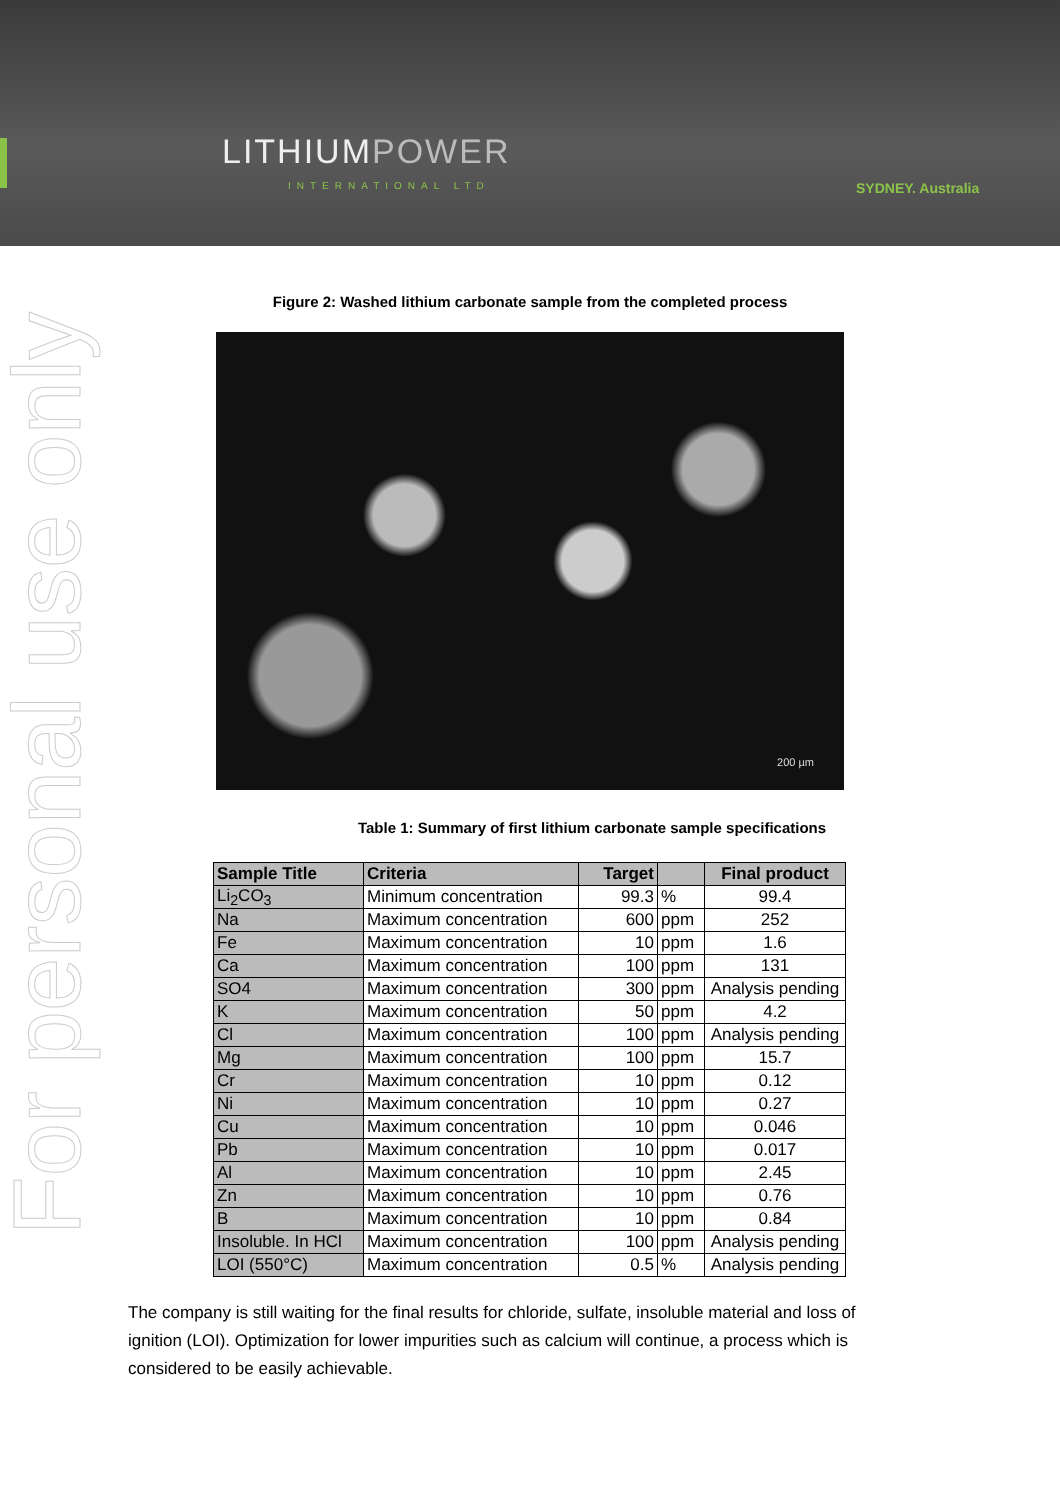LITHIUMPOWER
INTERNATIONAL LTD SYDNEY. Australia
For personal use only
Figure 2: Washed lithium carbonate sample from the completed process
200 µm
Table 1: Summary of first lithium carbonate sample specifications
| Sample Title | Criteria | Target | | Final product |
| --- | --- | --- | --- | --- |
| Li<sub>2</sub>CO<sub>3</sub> | Minimum concentration | 99.3 | % | 99.4 |
| Na | Maximum concentration | 600 | ppm | 252 |
| Fe | Maximum concentration | 10 | ppm | 1.6 |
| Ca | Maximum concentration | 100 | ppm | 131 |
| SO4 | Maximum concentration | 300 | ppm | Analysis pending |
| K | Maximum concentration | 50 | ppm | 4.2 |
| Cl | Maximum concentration | 100 | ppm | Analysis pending |
| Mg | Maximum concentration | 100 | ppm | 15.7 |
| Cr | Maximum concentration | 10 | ppm | 0.12 |
| Ni | Maximum concentration | 10 | ppm | 0.27 |
| Cu | Maximum concentration | 10 | ppm | 0.046 |
| Pb | Maximum concentration | 10 | ppm | 0.017 |
| Al | Maximum concentration | 10 | ppm | 2.45 |
| Zn | Maximum concentration | 10 | ppm | 0.76 |
| B | Maximum concentration | 10 | ppm | 0.84 |
| Insoluble. In HCl | Maximum concentration | 100 | ppm | Analysis pending |
| LOI (550°C) | Maximum concentration | 0.5 | % | Analysis pending |
The company is still waiting for the final results for chloride, sulfate, insoluble material and loss of ignition (LOI). Optimization for lower impurities such as calcium will continue, a process which is considered to be easily achievable.